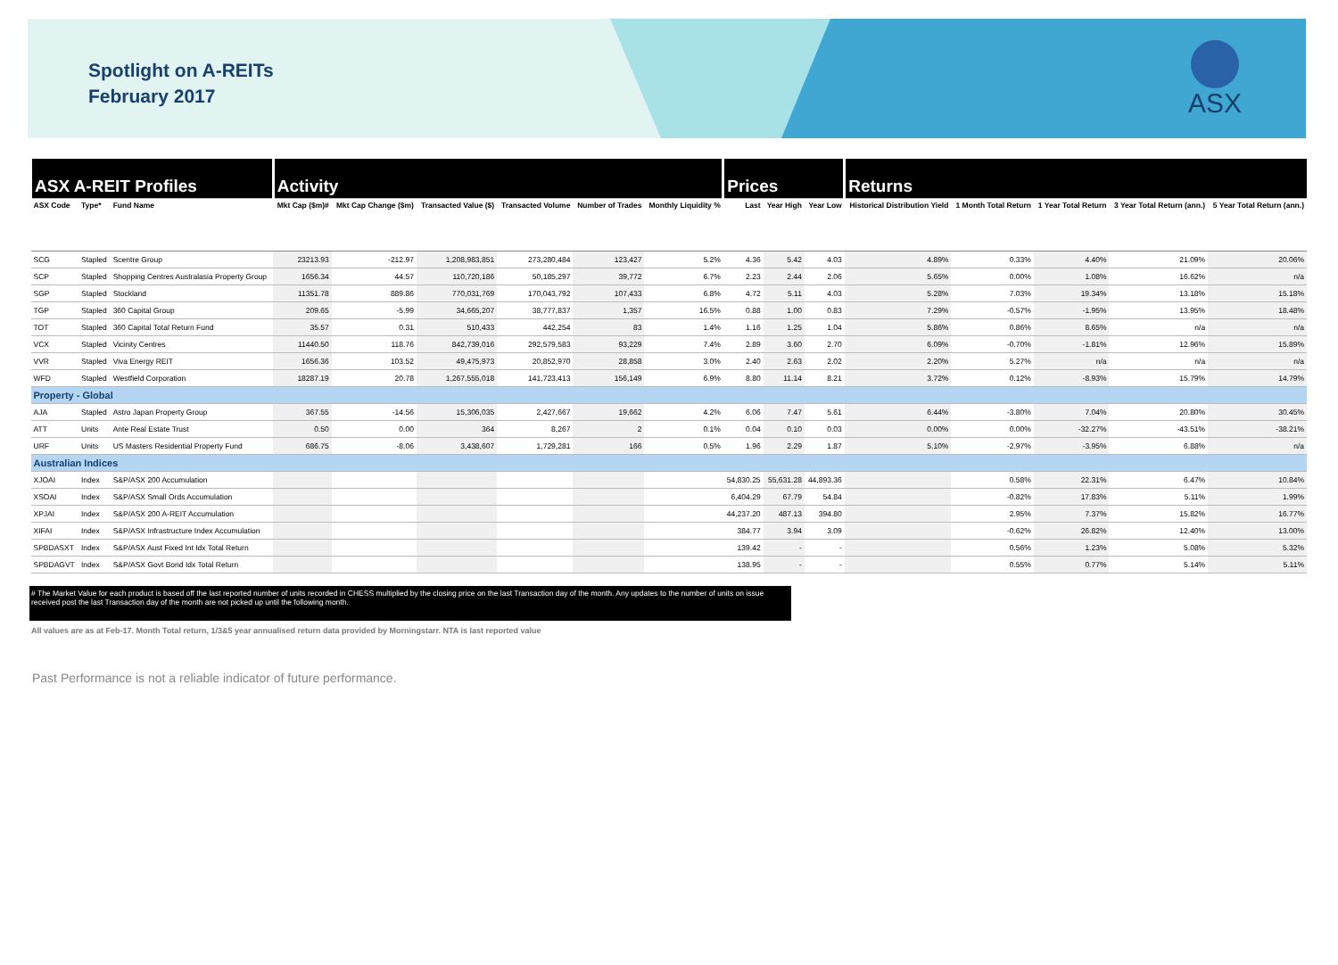Spotlight on A-REITs
February 2017
ASX
| ASX A-REIT Profiles | | | Activity | | | | | | Prices | | | Returns | | | | |
| ASX Code | Type* | Fund Name | Mkt Cap ($m)# | Mkt Cap Change ($m) | Transacted Value ($) | Transacted Volume | Number of Trades | Monthly Liquidity % | Last | Year High | Year Low | Historical Distribution Yield | 1 Month Total Return | 1 Year Total Return | 3 Year Total Return (ann.) | 5 Year Total Return (ann.) |
| SCG | Stapled | Scentre Group | 23213.93 | -212.97 | 1,208,983,851 | 273,280,484 | 123,427 | 5.2% | 4.36 | 5.42 | 4.03 | 4.89% | 0.33% | 4.40% | 21.09% | 20.06% |
| SCP | Stapled | Shopping Centres Australasia Property Group | 1656.34 | 44.57 | 110,720,186 | 50,185,297 | 39,772 | 6.7% | 2.23 | 2.44 | 2.06 | 5.65% | 0.00% | 1.08% | 16.62% | n/a |
| SGP | Stapled | Stockland | 11351.78 | 889.86 | 770,031,769 | 170,043,792 | 107,433 | 6.8% | 4.72 | 5.11 | 4.03 | 5.28% | 7.03% | 19.34% | 13.18% | 15.18% |
| TGP | Stapled | 360 Capital Group | 209.65 | -5.99 | 34,665,207 | 38,777,837 | 1,357 | 16.5% | 0.88 | 1.00 | 0.83 | 7.29% | -0.57% | -1.95% | 13.95% | 18.48% |
| TOT | Stapled | 360 Capital Total Return Fund | 35.57 | 0.31 | 510,433 | 442,254 | 83 | 1.4% | 1.16 | 1.25 | 1.04 | 5.86% | 0.86% | 8.65% | n/a | n/a |
| VCX | Stapled | Vicinity Centres | 11440.50 | 118.76 | 842,739,016 | 292,579,583 | 93,229 | 7.4% | 2.89 | 3.60 | 2.70 | 6.09% | -0.70% | -1.81% | 12.96% | 15.89% |
| VVR | Stapled | Viva Energy REIT | 1656.36 | 103.52 | 49,475,973 | 20,852,970 | 28,858 | 3.0% | 2.40 | 2.63 | 2.02 | 2.20% | 5.27% | n/a | n/a | n/a |
| WFD | Stapled | Westfield Corporation | 18287.19 | 20.78 | 1,267,555,018 | 141,723,413 | 156,149 | 6.9% | 8.80 | 11.14 | 8.21 | 3.72% | 0.12% | -8.93% | 15.79% | 14.79% |
| Property - Global | | | | | | | | | | | | | | | | |
| AJA | Stapled | Astro Japan Property Group | 367.55 | -14.56 | 15,306,035 | 2,427,667 | 19,662 | 4.2% | 6.06 | 7.47 | 5.61 | 6.44% | -3.80% | 7.04% | 20.80% | 30.45% |
| ATT | Units | Ante Real Estate Trust | 0.50 | 0.00 | 364 | 8,267 | 2 | 0.1% | 0.04 | 0.10 | 0.03 | 0.00% | 0.00% | -32.27% | -43.51% | -38.21% |
| URF | Units | US Masters Residential Property Fund | 686.75 | -8.06 | 3,438,607 | 1,729,281 | 166 | 0.5% | 1.96 | 2.29 | 1.87 | 5.10% | -2.97% | -3.95% | 6.88% | n/a |
| Australian Indices | | | | | | | | | | | | | | | | |
| XJOAI | Index | S&P/ASX 200 Accumulation | | | | | | | 54,830.25 | 55,631.28 | 44,893.36 | | 0.58% | 22.31% | 6.47% | 10.84% |
| XSOAI | Index | S&P/ASX Small Ords Accumulation | | | | | | | 6,404.29 | 67.79 | 54.84 | | -0.82% | 17.83% | 5.11% | 1.99% |
| XPJAI | Index | S&P/ASX 200 A-REIT Accumulation | | | | | | | 44,237.20 | 487.13 | 394.80 | | 2.95% | 7.37% | 15.82% | 16.77% |
| XIFAI | Index | S&P/ASX Infrastructure Index Accumulation | | | | | | | 384.77 | 3.94 | 3.09 | | -0.62% | 26.82% | 12.40% | 13.00% |
| SPBDASXT | Index | S&P/ASX Aust Fixed Int Idx Total Return | | | | | | | 139.42 | - | - | | 0.56% | 1.23% | 5.08% | 5.32% |
| SPBDAGVT | Index | S&P/ASX Govt Bond Idx Total Return | | | | | | | 138.95 | - | - | | 0.55% | 0.77% | 5.14% | 5.11% |
# The Market Value for each product is based off the last reported number of units recorded in CHESS multiplied by the closing price on the last Transaction day of the month. Any updates to the number of units on issue received post the last Transaction day of the month are not picked up until the following month.
All values are as at Feb-17. Month Total return, 1/3&5 year annualised return data provided by Morningstarr. NTA is last reported value
Past Performance is not a reliable indicator of future performance.